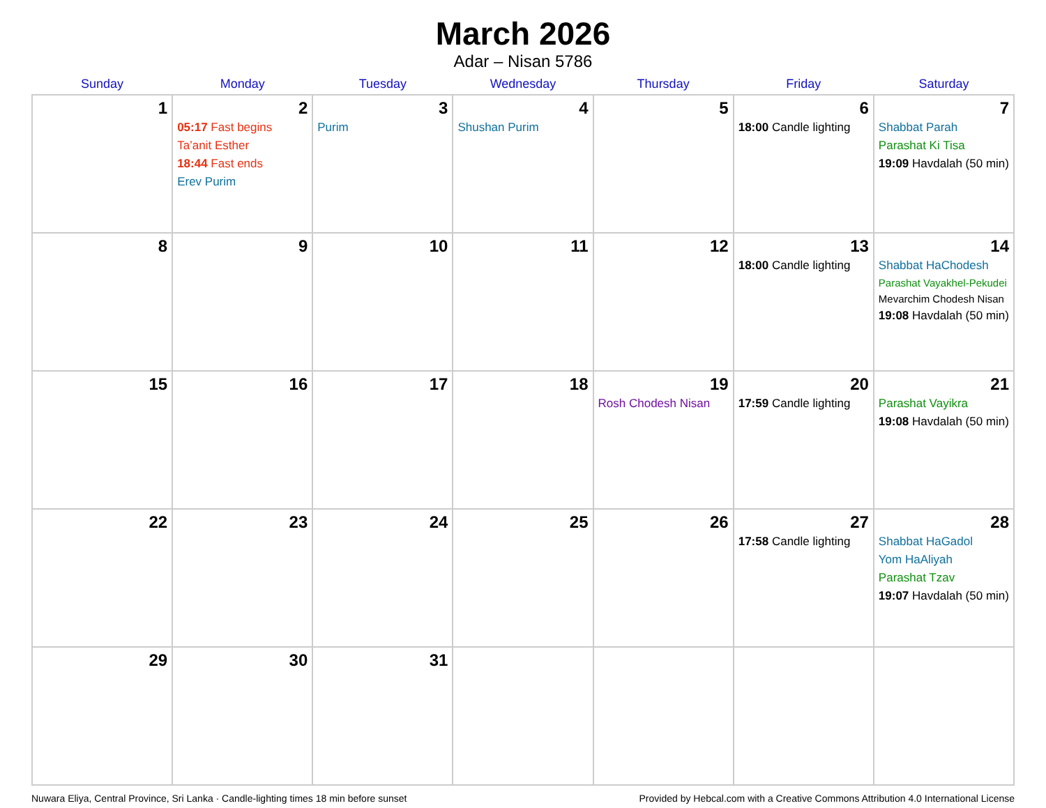March 2026
Adar – Nisan 5786
| Sunday | Monday | Tuesday | Wednesday | Thursday | Friday | Saturday |
| --- | --- | --- | --- | --- | --- | --- |
| 1 | 2 05:17 Fast begins Ta’anit Esther 18:44 Fast ends Erev Purim | 3 Purim | 4 Shushan Purim | 5 | 6 18:00 Candle lighting | 7 Shabbat Parah Parashat Ki Tisa 19:09 Havdalah (50 min) |
| 8 | 9 | 10 | 11 | 12 | 13 18:00 Candle lighting | 14 Shabbat HaChodesh Parashat Vayakhel-Pekudei Mevarchim Chodesh Nisan 19:08 Havdalah (50 min) |
| 15 | 16 | 17 | 18 | 19 Rosh Chodesh Nisan | 20 17:59 Candle lighting | 21 Parashat Vayikra 19:08 Havdalah (50 min) |
| 22 | 23 | 24 | 25 | 26 | 27 17:58 Candle lighting | 28 Shabbat HaGadol Yom HaAliyah Parashat Tzav 19:07 Havdalah (50 min) |
| 29 | 30 | 31 | | | | |
Nuwara Eliya, Central Province, Sri Lanka · Candle-lighting times 18 min before sunset Provided by Hebcal.com with a Creative Commons Attribution 4.0 International License